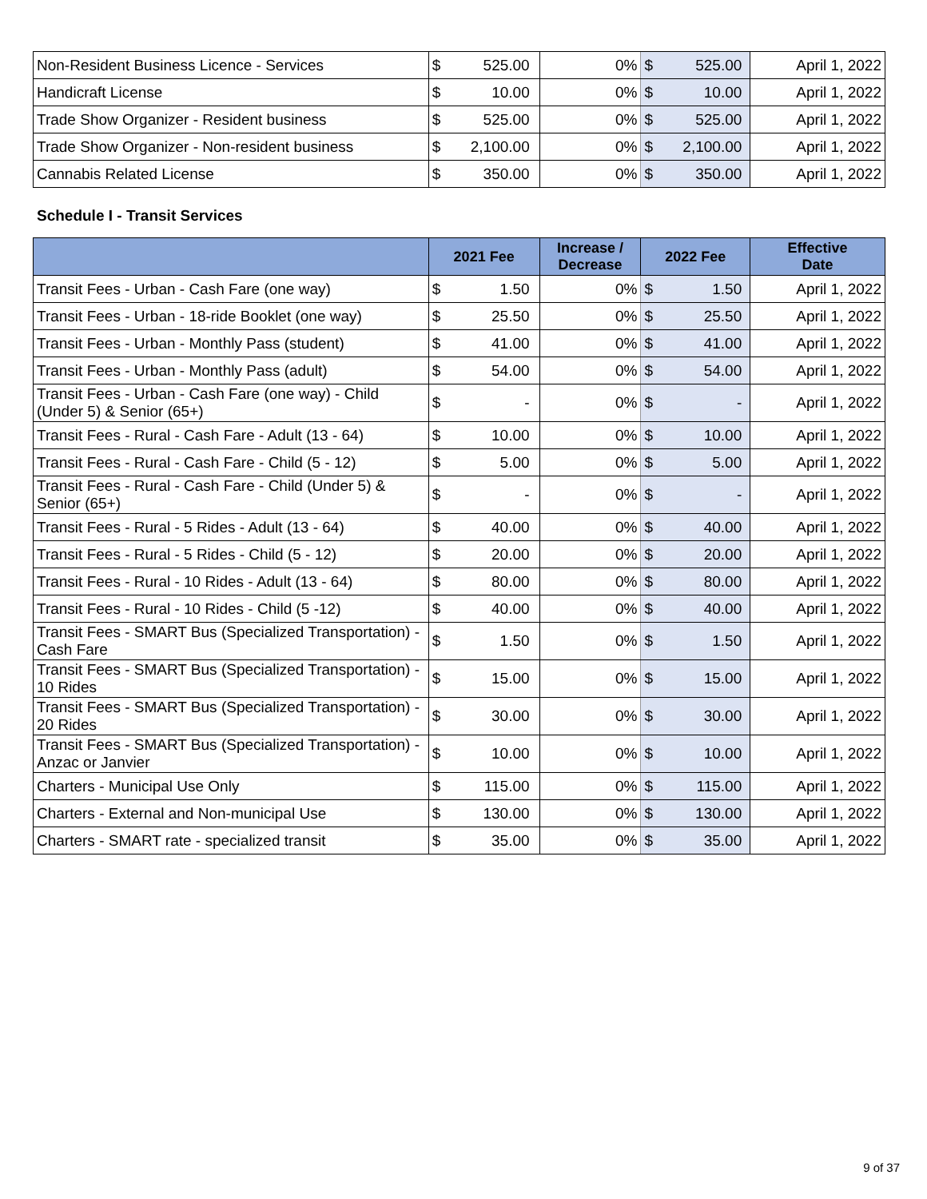| Non-Resident Business Licence - Services | $ | 525.00 | 0% | $ | 525.00 | April 1, 2022 |
| Handicraft License | $ | 10.00 | 0% | $ | 10.00 | April 1, 2022 |
| Trade Show Organizer - Resident business | $ | 525.00 | 0% | $ | 525.00 | April 1, 2022 |
| Trade Show Organizer - Non-resident business | $ | 2,100.00 | 0% | $ | 2,100.00 | April 1, 2022 |
| Cannabis Related License | $ | 350.00 | 0% | $ | 350.00 | April 1, 2022 |
Schedule I - Transit Services
| | 2021 Fee | | Increase / Decrease | 2022 Fee | | Effective Date |
| --- | --- | --- | --- | --- | --- | --- |
| Transit Fees - Urban - Cash Fare (one way) | $ | 1.50 | 0% | $ | 1.50 | April 1, 2022 |
| Transit Fees - Urban - 18-ride Booklet (one way) | $ | 25.50 | 0% | $ | 25.50 | April 1, 2022 |
| Transit Fees - Urban - Monthly Pass (student) | $ | 41.00 | 0% | $ | 41.00 | April 1, 2022 |
| Transit Fees - Urban - Monthly Pass (adult) | $ | 54.00 | 0% | $ | 54.00 | April 1, 2022 |
| Transit Fees - Urban - Cash Fare (one way) - Child (Under 5) & Senior (65+) | $ | - | 0% | $ | - | April 1, 2022 |
| Transit Fees - Rural - Cash Fare - Adult (13 - 64) | $ | 10.00 | 0% | $ | 10.00 | April 1, 2022 |
| Transit Fees - Rural - Cash Fare - Child (5 - 12) | $ | 5.00 | 0% | $ | 5.00 | April 1, 2022 |
| Transit Fees - Rural - Cash Fare - Child (Under 5) & Senior (65+) | $ | - | 0% | $ | - | April 1, 2022 |
| Transit Fees - Rural - 5 Rides - Adult (13 - 64) | $ | 40.00 | 0% | $ | 40.00 | April 1, 2022 |
| Transit Fees - Rural - 5 Rides - Child (5 - 12) | $ | 20.00 | 0% | $ | 20.00 | April 1, 2022 |
| Transit Fees - Rural - 10 Rides - Adult (13 - 64) | $ | 80.00 | 0% | $ | 80.00 | April 1, 2022 |
| Transit Fees - Rural - 10 Rides - Child (5 -12) | $ | 40.00 | 0% | $ | 40.00 | April 1, 2022 |
| Transit Fees - SMART Bus (Specialized Transportation) - Cash Fare | $ | 1.50 | 0% | $ | 1.50 | April 1, 2022 |
| Transit Fees - SMART Bus (Specialized Transportation) - 10 Rides | $ | 15.00 | 0% | $ | 15.00 | April 1, 2022 |
| Transit Fees - SMART Bus (Specialized Transportation) - 20 Rides | $ | 30.00 | 0% | $ | 30.00 | April 1, 2022 |
| Transit Fees - SMART Bus (Specialized Transportation) - Anzac or Janvier | $ | 10.00 | 0% | $ | 10.00 | April 1, 2022 |
| Charters - Municipal Use Only | $ | 115.00 | 0% | $ | 115.00 | April 1, 2022 |
| Charters - External and Non-municipal Use | $ | 130.00 | 0% | $ | 130.00 | April 1, 2022 |
| Charters - SMART rate - specialized transit | $ | 35.00 | 0% | $ | 35.00 | April 1, 2022 |
9 of 37